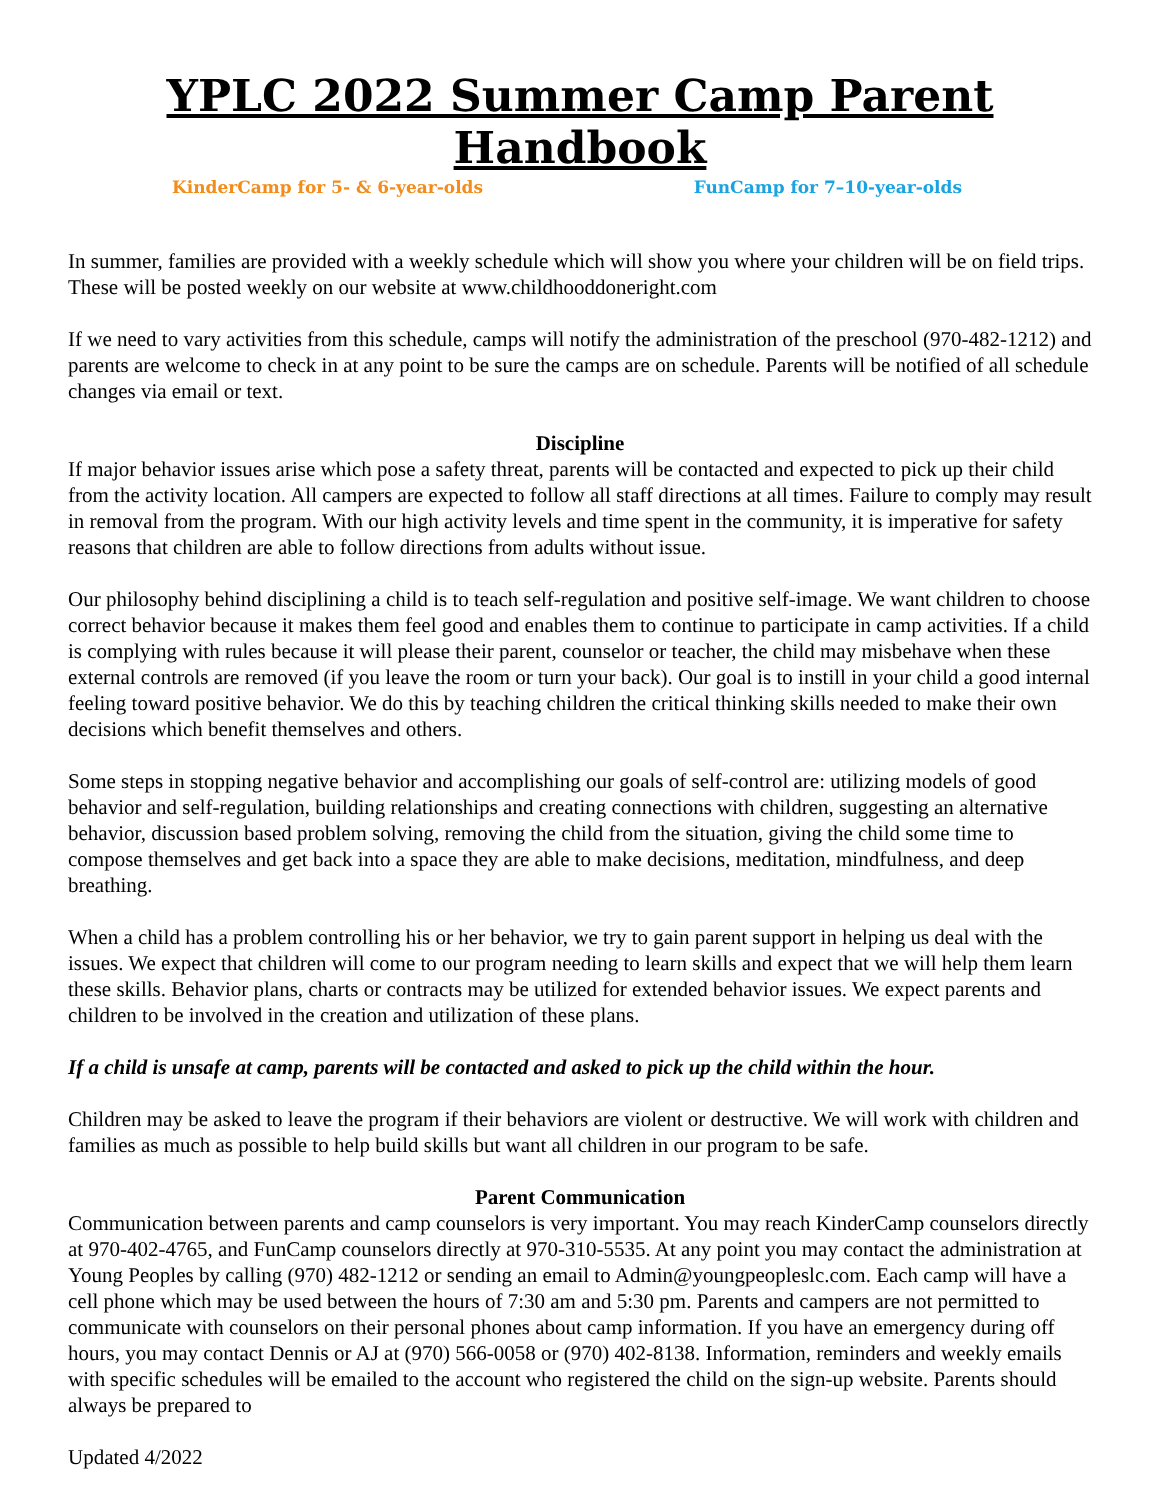YPLC 2022 Summer Camp Parent Handbook
KinderCamp for 5- & 6-year-olds FunCamp for 7–10-year-olds
In summer, families are provided with a weekly schedule which will show you where your children will be on field trips. These will be posted weekly on our website at www.childhooddoneright.com
If we need to vary activities from this schedule, camps will notify the administration of the preschool (970-482-1212) and parents are welcome to check in at any point to be sure the camps are on schedule. Parents will be notified of all schedule changes via email or text.
Discipline
If major behavior issues arise which pose a safety threat, parents will be contacted and expected to pick up their child from the activity location. All campers are expected to follow all staff directions at all times. Failure to comply may result in removal from the program. With our high activity levels and time spent in the community, it is imperative for safety reasons that children are able to follow directions from adults without issue.
Our philosophy behind disciplining a child is to teach self-regulation and positive self-image. We want children to choose correct behavior because it makes them feel good and enables them to continue to participate in camp activities. If a child is complying with rules because it will please their parent, counselor or teacher, the child may misbehave when these external controls are removed (if you leave the room or turn your back). Our goal is to instill in your child a good internal feeling toward positive behavior. We do this by teaching children the critical thinking skills needed to make their own decisions which benefit themselves and others.
Some steps in stopping negative behavior and accomplishing our goals of self-control are: utilizing models of good behavior and self-regulation, building relationships and creating connections with children, suggesting an alternative behavior, discussion based problem solving, removing the child from the situation, giving the child some time to compose themselves and get back into a space they are able to make decisions, meditation, mindfulness, and deep breathing.
When a child has a problem controlling his or her behavior, we try to gain parent support in helping us deal with the issues. We expect that children will come to our program needing to learn skills and expect that we will help them learn these skills. Behavior plans, charts or contracts may be utilized for extended behavior issues. We expect parents and children to be involved in the creation and utilization of these plans.
If a child is unsafe at camp, parents will be contacted and asked to pick up the child within the hour.
Children may be asked to leave the program if their behaviors are violent or destructive. We will work with children and families as much as possible to help build skills but want all children in our program to be safe.
Parent Communication
Communication between parents and camp counselors is very important. You may reach KinderCamp counselors directly at 970-402-4765, and FunCamp counselors directly at 970-310-5535. At any point you may contact the administration at Young Peoples by calling (970) 482-1212 or sending an email to Admin@youngpeopleslc.com. Each camp will have a cell phone which may be used between the hours of 7:30 am and 5:30 pm. Parents and campers are not permitted to communicate with counselors on their personal phones about camp information. If you have an emergency during off hours, you may contact Dennis or AJ at (970) 566-0058 or (970) 402-8138. Information, reminders and weekly emails with specific schedules will be emailed to the account who registered the child on the sign-up website. Parents should always be prepared to
Updated 4/2022